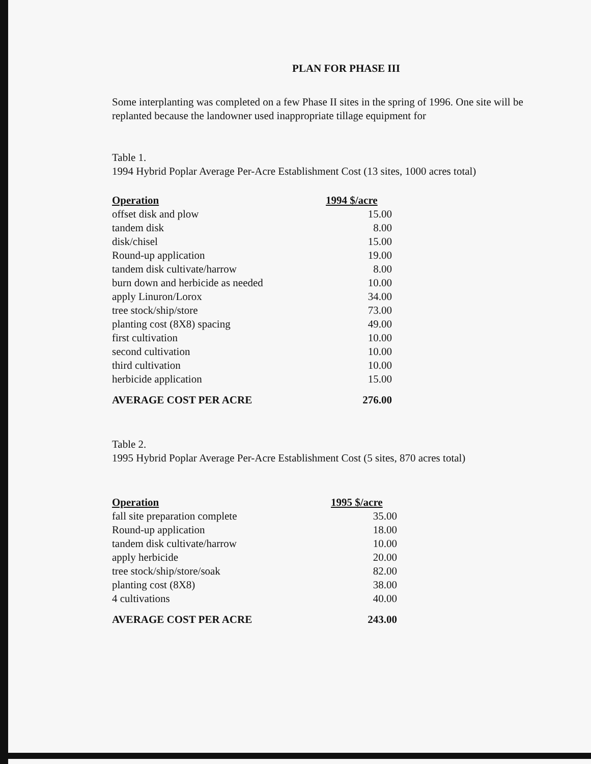PLAN FOR PHASE III
Some interplanting was completed on a few Phase II sites in the spring of 1996. One site will be replanted because the landowner used inappropriate tillage equipment for
Table 1.
1994 Hybrid Poplar Average Per-Acre Establishment Cost (13 sites, 1000 acres total)
| Operation | 1994 $/acre |
| --- | --- |
| offset disk and plow | 15.00 |
| tandem disk | 8.00 |
| disk/chisel | 15.00 |
| Round-up application | 19.00 |
| tandem disk cultivate/harrow | 8.00 |
| burn down and herbicide as needed | 10.00 |
| apply Linuron/Lorox | 34.00 |
| tree stock/ship/store | 73.00 |
| planting cost (8X8) spacing | 49.00 |
| first cultivation | 10.00 |
| second cultivation | 10.00 |
| third cultivation | 10.00 |
| herbicide application | 15.00 |
| AVERAGE COST PER ACRE | 276.00 |
Table 2.
1995 Hybrid Poplar Average Per-Acre Establishment Cost (5 sites, 870 acres total)
| Operation | 1995 $/acre |
| --- | --- |
| fall site preparation complete | 35.00 |
| Round-up application | 18.00 |
| tandem disk cultivate/harrow | 10.00 |
| apply herbicide | 20.00 |
| tree stock/ship/store/soak | 82.00 |
| planting cost (8X8) | 38.00 |
| 4 cultivations | 40.00 |
| AVERAGE COST PER ACRE | 243.00 |